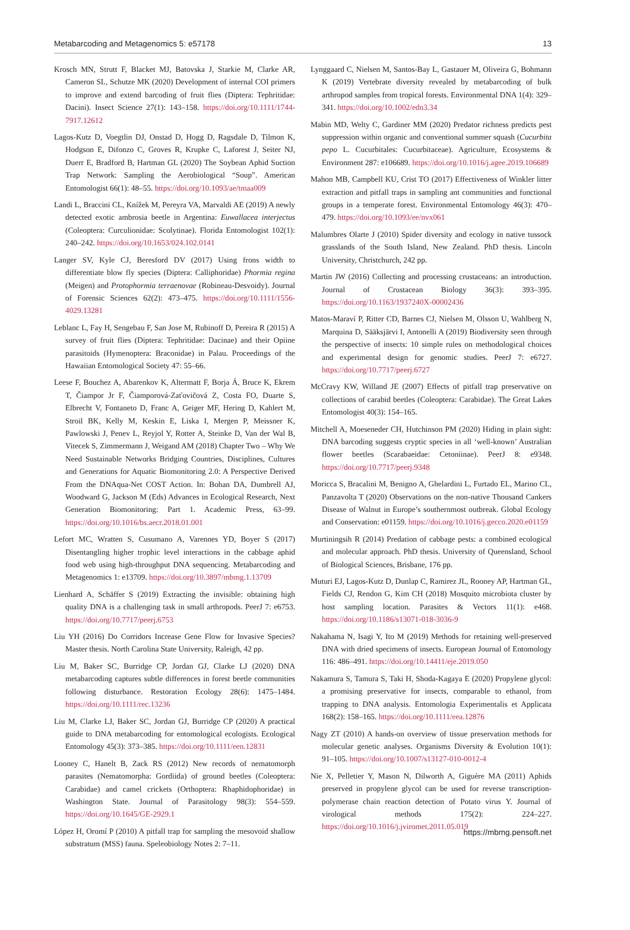Metabarcoding and Metagenomics 5: e57178 13
Krosch MN, Strutt F, Blacket MJ, Batovska J, Starkie M, Clarke AR, Cameron SL, Schutze MK (2020) Development of internal COI primers to improve and extend barcoding of fruit flies (Diptera: Tephritidae: Dacini). Insect Science 27(1): 143–158. https://doi.org/10.1111/1744-7917.12612
Lagos-Kutz D, Voegtlin DJ, Onstad D, Hogg D, Ragsdale D, Tilmon K, Hodgson E, Difonzo C, Groves R, Krupke C, Laforest J, Seiter NJ, Duerr E, Bradford B, Hartman GL (2020) The Soybean Aphid Suction Trap Network: Sampling the Aerobiological “Soup”. American Entomologist 66(1): 48–55. https://doi.org/10.1093/ae/tmaa009
Landi L, Braccini CL, Knížek M, Pereyra VA, Marvaldi AE (2019) A newly detected exotic ambrosia beetle in Argentina: Euwallacea interjectus (Coleoptera: Curculionidae: Scolytinae). Florida Entomologist 102(1): 240–242. https://doi.org/10.1653/024.102.0141
Langer SV, Kyle CJ, Beresford DV (2017) Using frons width to differentiate blow fly species (Diptera: Calliphoridae) Phormia regina (Meigen) and Protophormia terraenovae (Robineau-Desvoidy). Journal of Forensic Sciences 62(2): 473–475. https://doi.org/10.1111/1556-4029.13281
Leblanc L, Fay H, Sengebau F, San Jose M, Rubinoff D, Pereira R (2015) A survey of fruit flies (Diptera: Tephritidae: Dacinae) and their Opiine parasitoids (Hymenoptera: Braconidae) in Palau. Proceedings of the Hawaiian Entomological Society 47: 55–66.
Leese F, Bouchez A, Abarenkov K, Altermatt F, Borja Á, Bruce K, Ekrem T, Čiampor Jr F, Čiamporová-Zaťovičová Z, Costa FO, Duarte S, Elbrecht V, Fontaneto D, Franc A, Geiger MF, Hering D, Kahlert M, Stroil BK, Kelly M, Keskin E, Liska I, Mergen P, Meissner K, Pawlowski J, Penev L, Reyjol Y, Rotter A, Steinke D, Van der Wal B, Vitecek S, Zimmermann J, Weigand AM (2018) Chapter Two – Why We Need Sustainable Networks Bridging Countries, Disciplines, Cultures and Generations for Aquatic Biomonitoring 2.0: A Perspective Derived From the DNAqua-Net COST Action. In: Bohan DA, Dumbrell AJ, Woodward G, Jackson M (Eds) Advances in Ecological Research, Next Generation Biomonitoring: Part 1. Academic Press, 63–99. https://doi.org/10.1016/bs.aecr.2018.01.001
Lefort MC, Wratten S, Cusumano A, Varennes YD, Boyer S (2017) Disentangling higher trophic level interactions in the cabbage aphid food web using high-throughput DNA sequencing. Metabarcoding and Metagenomics 1: e13709. https://doi.org/10.3897/mbmg.1.13709
Lienhard A, Schäffer S (2019) Extracting the invisible: obtaining high quality DNA is a challenging task in small arthropods. PeerJ 7: e6753. https://doi.org/10.7717/peerj.6753
Liu YH (2016) Do Corridors Increase Gene Flow for Invasive Species? Master thesis. North Carolina State University, Raleigh, 42 pp.
Liu M, Baker SC, Burridge CP, Jordan GJ, Clarke LJ (2020) DNA metabarcoding captures subtle differences in forest beetle communities following disturbance. Restoration Ecology 28(6): 1475–1484. https://doi.org/10.1111/rec.13236
Liu M, Clarke LJ, Baker SC, Jordan GJ, Burridge CP (2020) A practical guide to DNA metabarcoding for entomological ecologists. Ecological Entomology 45(3): 373–385. https://doi.org/10.1111/een.12831
Looney C, Hanelt B, Zack RS (2012) New records of nematomorph parasites (Nematomorpha: Gordiida) of ground beetles (Coleoptera: Carabidae) and camel crickets (Orthoptera: Rhaphidophoridae) in Washington State. Journal of Parasitology 98(3): 554–559. https://doi.org/10.1645/GE-2929.1
López H, Oromí P (2010) A pitfall trap for sampling the mesovoid shallow substratum (MSS) fauna. Speleobiology Notes 2: 7–11.
Lynggaard C, Nielsen M, Santos-Bay L, Gastauer M, Oliveira G, Bohmann K (2019) Vertebrate diversity revealed by metabarcoding of bulk arthropod samples from tropical forests. Environmental DNA 1(4): 329–341. https://doi.org/10.1002/edn3.34
Mabin MD, Welty C, Gardiner MM (2020) Predator richness predicts pest suppression within organic and conventional summer squash (Cucurbita pepo L. Cucurbitales: Cucurbitaceae). Agriculture, Ecosystems & Environment 287: e106689. https://doi.org/10.1016/j.agee.2019.106689
Mahon MB, Campbell KU, Crist TO (2017) Effectiveness of Winkler litter extraction and pitfall traps in sampling ant communities and functional groups in a temperate forest. Environmental Entomology 46(3): 470–479. https://doi.org/10.1093/ee/nvx061
Malumbres Olarte J (2010) Spider diversity and ecology in native tussock grasslands of the South Island, New Zealand. PhD thesis. Lincoln University, Christchurch, 242 pp.
Martin JW (2016) Collecting and processing crustaceans: an introduction. Journal of Crustacean Biology 36(3): 393–395. https://doi.org/10.1163/1937240X-00002436
Matos-Maraví P, Ritter CD, Barnes CJ, Nielsen M, Olsson U, Wahlberg N, Marquina D, Sääksjärvi I, Antonelli A (2019) Biodiversity seen through the perspective of insects: 10 simple rules on methodological choices and experimental design for genomic studies. PeerJ 7: e6727. https://doi.org/10.7717/peerj.6727
McCravy KW, Willand JE (2007) Effects of pitfall trap preservative on collections of carabid beetles (Coleoptera: Carabidae). The Great Lakes Entomologist 40(3): 154–165.
Mitchell A, Moeseneder CH, Hutchinson PM (2020) Hiding in plain sight: DNA barcoding suggests cryptic species in all ‘well-known’ Australian flower beetles (Scarabaeidae: Cetoniinae). PeerJ 8: e9348. https://doi.org/10.7717/peerj.9348
Moricca S, Bracalini M, Benigno A, Ghelardini L, Furtado EL, Marino CL, Panzavolta T (2020) Observations on the non-native Thousand Cankers Disease of Walnut in Europe’s southernmost outbreak. Global Ecology and Conservation: e01159. https://doi.org/10.1016/j.gecco.2020.e01159
Murtiningsih R (2014) Predation of cabbage pests: a combined ecological and molecular approach. PhD thesis. University of Queensland, School of Biological Sciences, Brisbane, 176 pp.
Muturi EJ, Lagos-Kutz D, Dunlap C, Ramirez JL, Rooney AP, Hartman GL, Fields CJ, Rendon G, Kim CH (2018) Mosquito microbiota cluster by host sampling location. Parasites & Vectors 11(1): e468. https://doi.org/10.1186/s13071-018-3036-9
Nakahama N, Isagi Y, Ito M (2019) Methods for retaining well-preserved DNA with dried specimens of insects. European Journal of Entomology 116: 486–491. https://doi.org/10.14411/eje.2019.050
Nakamura S, Tamura S, Taki H, Shoda-Kagaya E (2020) Propylene glycol: a promising preservative for insects, comparable to ethanol, from trapping to DNA analysis. Entomologia Experimentalis et Applicata 168(2): 158–165. https://doi.org/10.1111/eea.12876
Nagy ZT (2010) A hands-on overview of tissue preservation methods for molecular genetic analyses. Organisms Diversity & Evolution 10(1): 91–105. https://doi.org/10.1007/s13127-010-0012-4
Nie X, Pelletier Y, Mason N, Dilworth A, Giguère MA (2011) Aphids preserved in propylene glycol can be used for reverse transcription-polymerase chain reaction detection of Potato virus Y. Journal of virological methods 175(2): 224–227. https://doi.org/10.1016/j.jviromet.2011.05.019
https://mbmg.pensoft.net